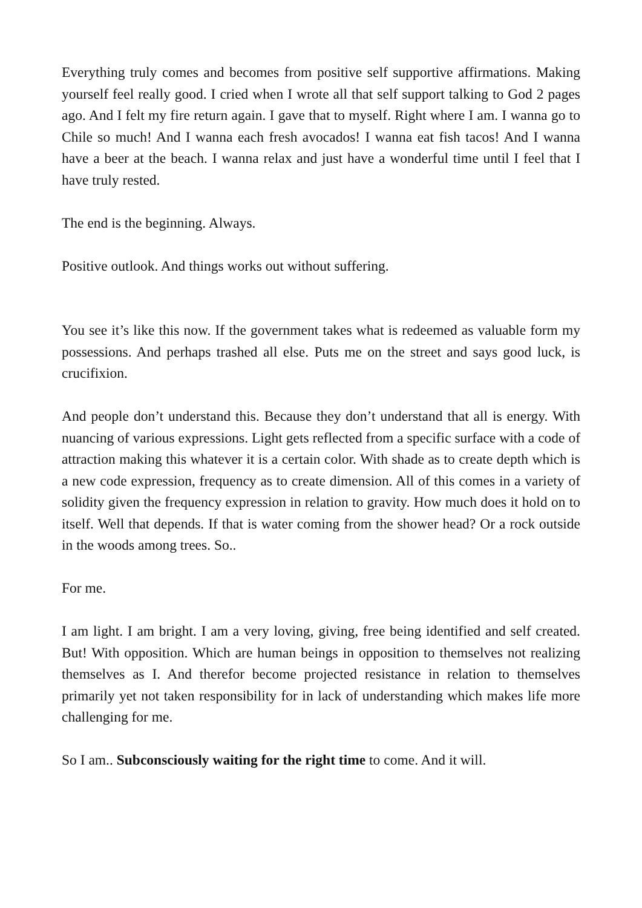Everything truly comes and becomes from positive self supportive affirmations. Making yourself feel really good. I cried when I wrote all that self support talking to God 2 pages ago. And I felt my fire return again. I gave that to myself. Right where I am. I wanna go to Chile so much! And I wanna each fresh avocados! I wanna eat fish tacos! And I wanna have a beer at the beach. I wanna relax and just have a wonderful time until I feel that I have truly rested.
The end is the beginning. Always.
Positive outlook. And things works out without suffering.
You see it’s like this now. If the government takes what is redeemed as valuable form my possessions. And perhaps trashed all else. Puts me on the street and says good luck, is crucifixion.
And people don’t understand this. Because they don’t understand that all is energy. With nuancing of various expressions. Light gets reflected from a specific surface with a code of attraction making this whatever it is a certain color. With shade as to create depth which is a new code expression, frequency as to create dimension. All of this comes in a variety of solidity given the frequency expression in relation to gravity. How much does it hold on to itself. Well that depends. If that is water coming from the shower head? Or a rock outside in the woods among trees. So..
For me.
I am light. I am bright. I am a very loving, giving, free being identified and self created. But! With opposition. Which are human beings in opposition to themselves not realizing themselves as I. And therefor become projected resistance in relation to themselves primarily yet not taken responsibility for in lack of understanding which makes life more challenging for me.
So I am.. Subconsciously waiting for the right time to come. And it will.